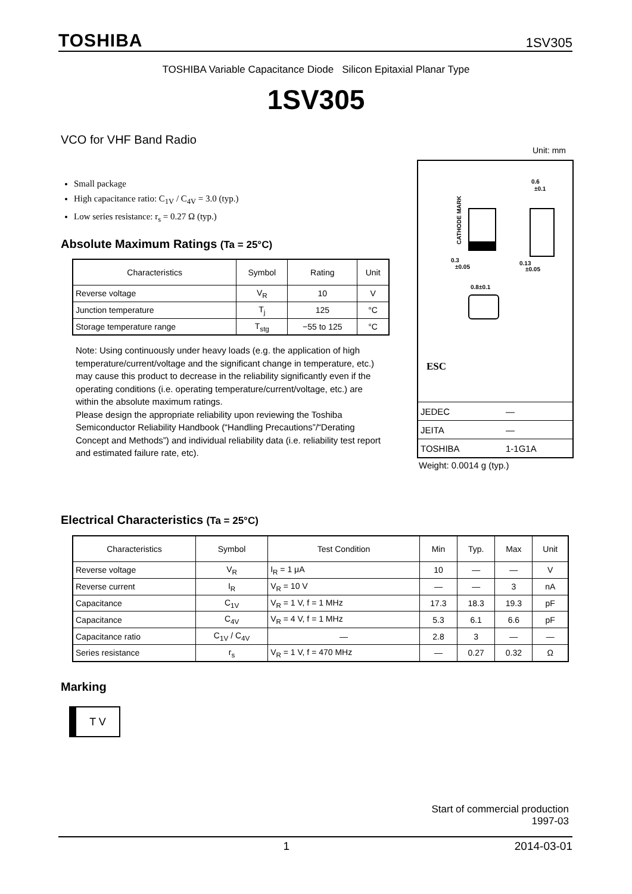TOSHIBA 1SV305
TOSHIBA Variable Capacitance Diode Silicon Epitaxial Planar Type
1SV305
VCO for VHF Band Radio
Unit: mm
Small package
High capacitance ratio: C<sub>1V</sub> / C<sub>4V</sub> = 3.0 (typ.)
Low series resistance: r<sub>s</sub> = 0.27 Ω (typ.)
Absolute Maximum Ratings (Ta = 25°C)
| Characteristics | Symbol | Rating | Unit |
| --- | --- | --- | --- |
| Reverse voltage | V<sub>R</sub> | 10 | V |
| Junction temperature | T<sub>j</sub> | 125 | °C |
| Storage temperature range | T<sub>stg</sub> | −55 to 125 | °C |
Note: Using continuously under heavy loads (e.g. the application of high temperature/current/voltage and the significant change in temperature, etc.) may cause this product to decrease in the reliability significantly even if the operating conditions (i.e. operating temperature/current/voltage, etc.) are within the absolute maximum ratings.
Please design the appropriate reliability upon reviewing the Toshiba Semiconductor Reliability Handbook (“Handling Precautions”/“Derating Concept and Methods”) and individual reliability data (i.e. reliability test report and estimated failure rate, etc).
CATHODE MARK
0.6
±0.1
0.3
±0.05
0.13
±0.05
0.8±0.1
ESC
| JEDEC | — |
| JEITA | — |
| TOSHIBA | 1-1G1A |
Weight: 0.0014 g (typ.)
Electrical Characteristics (Ta = 25°C)
| Characteristics | Symbol | Test Condition | Min | Typ. | Max | Unit |
| --- | --- | --- | --- | --- | --- | --- |
| Reverse voltage | V<sub>R</sub> | I<sub>R</sub> = 1 μA | 10 | — | — | V |
| Reverse current | I<sub>R</sub> | V<sub>R</sub> = 10 V | — | — | 3 | nA |
| Capacitance | C<sub>1V</sub> | V<sub>R</sub> = 1 V, f = 1 MHz | 17.3 | 18.3 | 19.3 | pF |
| Capacitance | C<sub>4V</sub> | V<sub>R</sub> = 4 V, f = 1 MHz | 5.3 | 6.1 | 6.6 | pF |
| Capacitance ratio | C<sub>1V</sub> / C<sub>4V</sub> | — | 2.8 | 3 | — | — |
| Series resistance | r<sub>s</sub> | V<sub>R</sub> = 1 V, f = 470 MHz | — | 0.27 | 0.32 | Ω |
Marking
T V
Start of commercial production
1997-03
1 2014-03-01